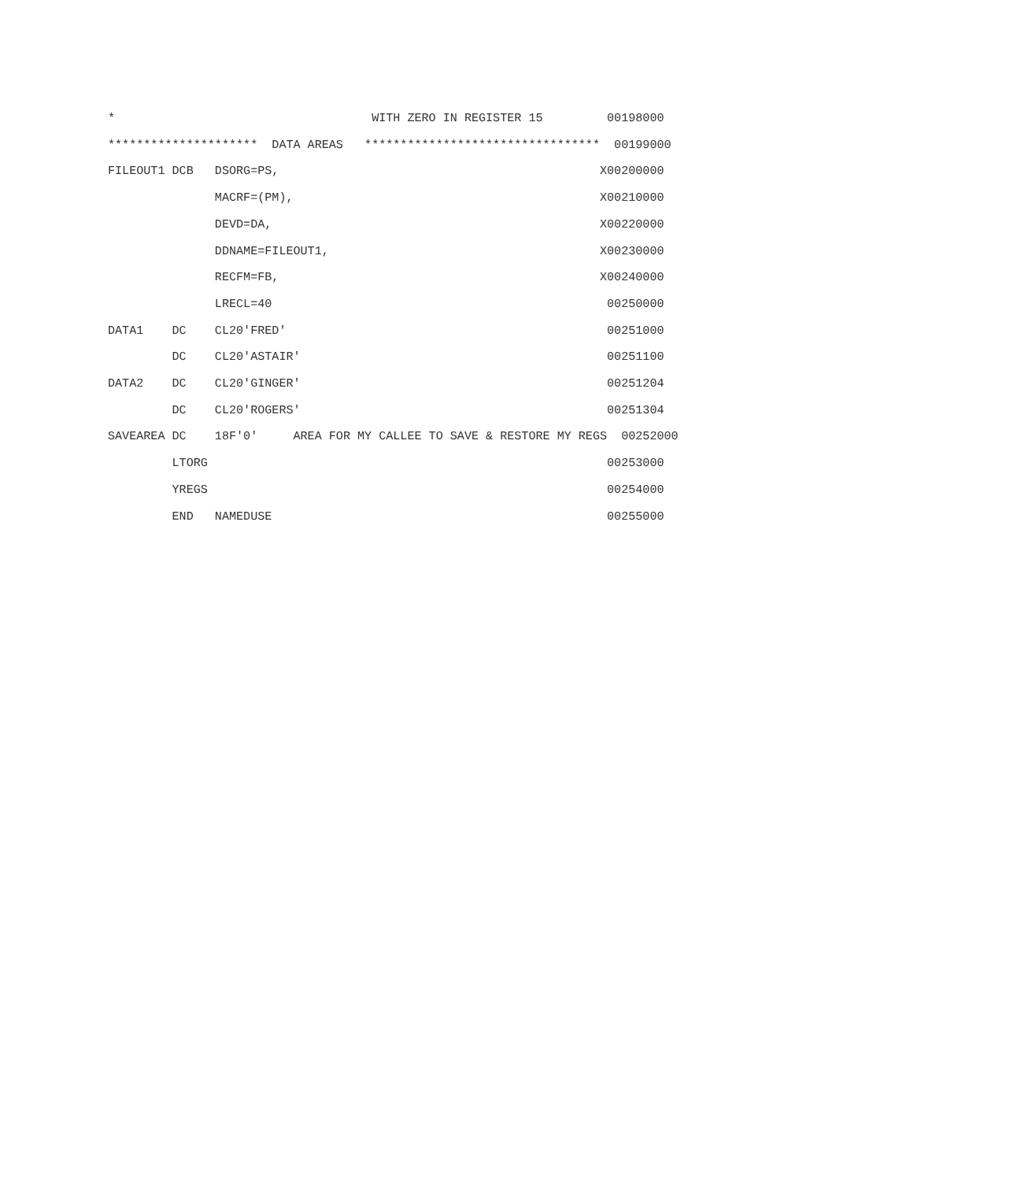*                                    WITH ZERO IN REGISTER 15         00198000
*********************  DATA AREAS   *********************************  00199000
FILEOUT1 DCB   DSORG=PS,                                             X00200000
               MACRF=(PM),                                           X00210000
               DEVD=DA,                                              X00220000
               DDNAME=FILEOUT1,                                      X00230000
               RECFM=FB,                                             X00240000
               LRECL=40                                               00250000
DATA1    DC    CL20'FRED'                                             00251000
         DC    CL20'ASTAIR'                                           00251100
DATA2    DC    CL20'GINGER'                                           00251204
         DC    CL20'ROGERS'                                           00251304
SAVEAREA DC    18F'0'     AREA FOR MY CALLEE TO SAVE & RESTORE MY REGS  00252000
         LTORG                                                        00253000
         YREGS                                                        00254000
         END   NAMEDUSE                                               00255000